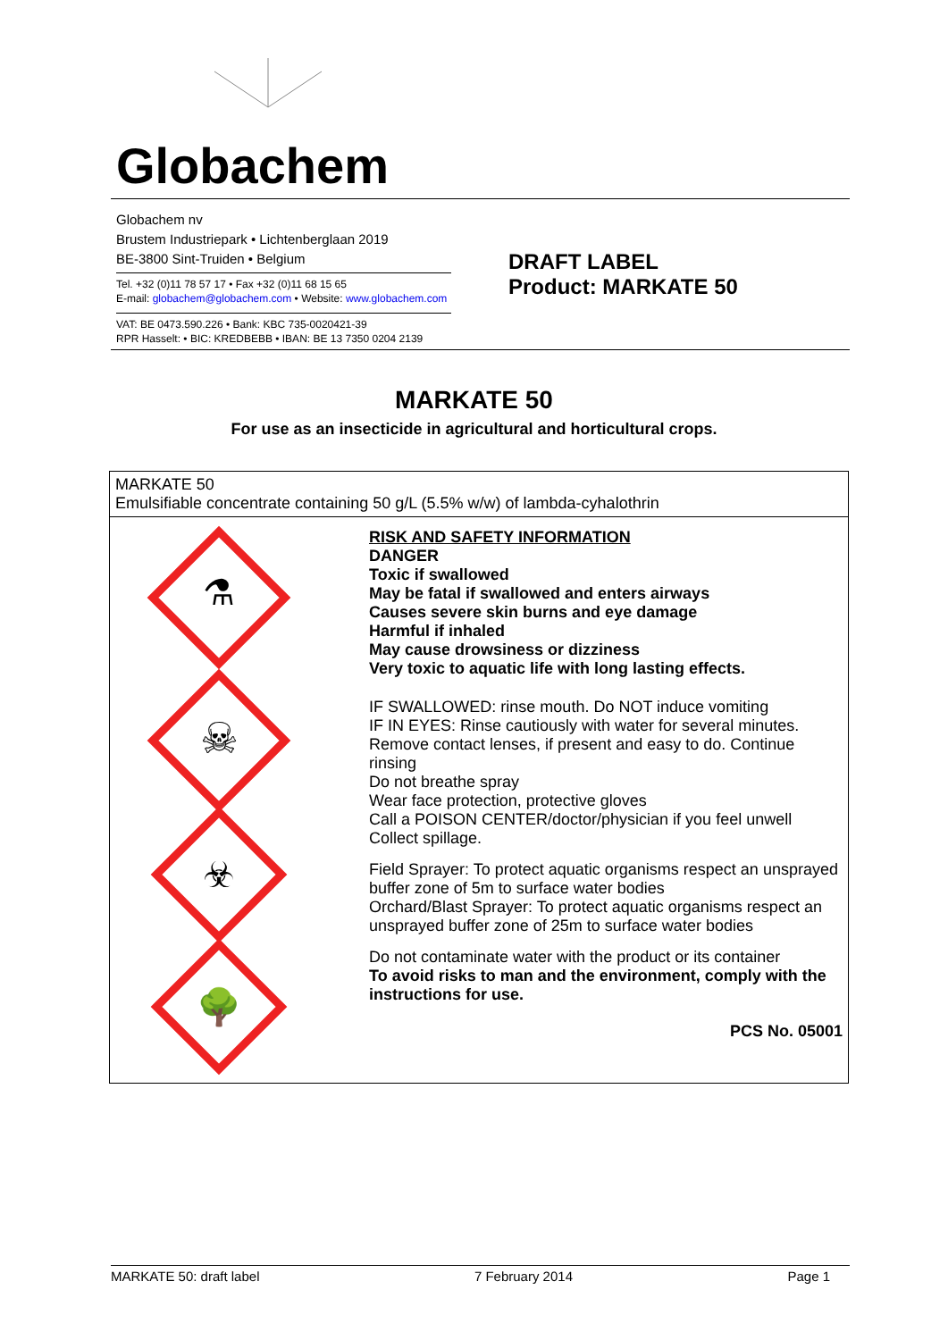Globachem
Globachem nv
Brustem Industriepark • Lichtenberglaan 2019
BE-3800 Sint-Truiden • Belgium
Tel. +32 (0)11 78 57 17 • Fax +32 (0)11 68 15 65
E-mail: globachem@globachem.com • Website: www.globachem.com
VAT: BE 0473.590.226 • Bank: KBC 735-0020421-39
RPR Hasselt: • BIC: KREDBEBB • IBAN: BE 13 7350 0204 2139
DRAFT LABEL
Product: MARKATE 50
MARKATE 50
For use as an insecticide in agricultural and horticultural crops.
| MARKATE 50 Emulsifiable concentrate containing 50 g/L (5.5% w/w) of lambda-cyhalothrin | |
| ⚗ ☠ ☣ 🌳 | RISK AND SAFETY INFORMATION DANGER Toxic if swallowed May be fatal if swallowed and enters airways Causes severe skin burns and eye damage Harmful if inhaled May cause drowsiness or dizziness Very toxic to aquatic life with long lasting effects. IF SWALLOWED: rinse mouth. Do NOT induce vomiting IF IN EYES: Rinse cautiously with water for several minutes. Remove contact lenses, if present and easy to do. Continue rinsing Do not breathe spray Wear face protection, protective gloves Call a POISON CENTER/doctor/physician if you feel unwell Collect spillage. Field Sprayer: To protect aquatic organisms respect an unsprayed buffer zone of 5m to surface water bodies Orchard/Blast Sprayer: To protect aquatic organisms respect an unsprayed buffer zone of 25m to surface water bodies Do not contaminate water with the product or its container To avoid risks to man and the environment, comply with the instructions for use. PCS No. 05001 |
MARKATE 50: draft label 7 February 2014 Page 1